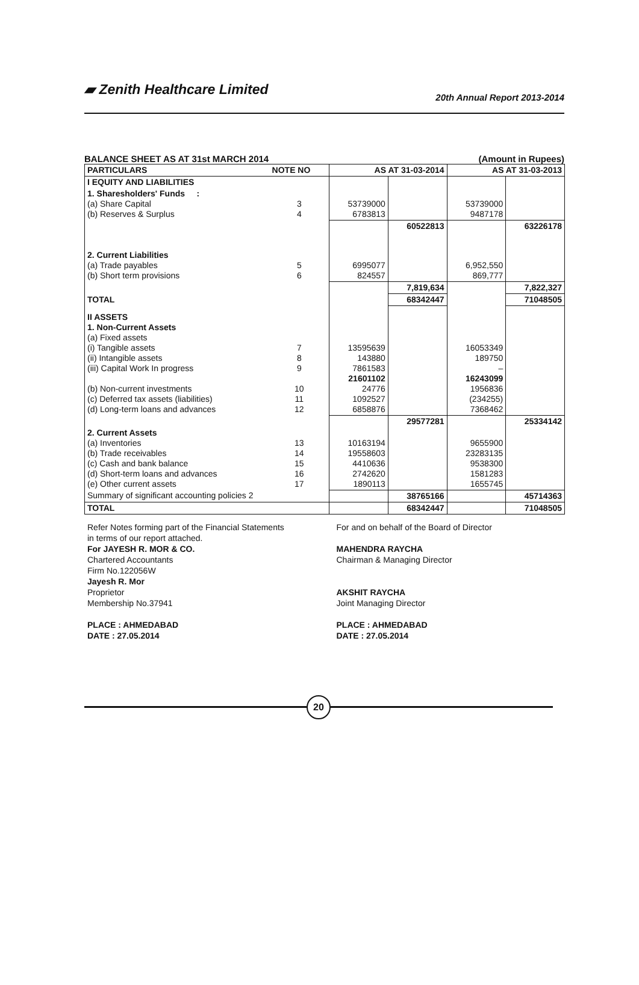▰ Zenith Healthcare Limited
20th Annual Report 2013-2014
BALANCE SHEET AS AT 31st MARCH 2014 (Amount in Rupees)
| PARTICULARS | NOTE NO | AS AT 31-03-2014 | | AS AT 31-03-2013 | |
| --- | --- | --- | --- | --- | --- |
| I EQUITY AND LIABILITIES | | | | | |
| 1. Sharesholders' Funds : (a) Share Capital (b) Reserves & Surplus | 3 4 | 53739000 6783813 | | 53739000 9487178 | |
| | | | 60522813 | | 63226178 |
| 2. Current Liabilities (a) Trade payables (b) Short term provisions | 5 6 | 6995077 824557 | | 6,952,550 869,777 | |
| | | | 7,819,634 | | 7,822,327 |
| TOTAL | | | 68342447 | | 71048505 |
| II ASSETS 1. Non-Current Assets (a) Fixed assets (i) Tangible assets (ii) Intangible assets (iii) Capital Work In progress (b) Non-current investments (c) Deferred tax assets (liabilities) (d) Long-term loans and advances | 7 8 9 10 11 12 | 13595639 143880 7861583 21601102 24776 1092527 6858876 | | 16053349 189750 – 16243099 1956836 (234255) 7368462 | |
| | | | 29577281 | | 25334142 |
| 2. Current Assets (a) Inventories (b) Trade receivables (c) Cash and bank balance (d) Short-term loans and advances (e) Other current assets | 13 14 15 16 17 | 10163194 19558603 4410636 2742620 1890113 | | 9655900 23283135 9538300 1581283 1655745 | |
| Summary of significant accounting policies 2 | | | 38765166 | | 45714363 |
| TOTAL | | | 68342447 | | 71048505 |
Refer Notes forming part of the Financial Statements
in terms of our report attached.
For JAYESH R. MOR & CO.
Chartered Accountants
Firm No.122056W
Jayesh R. Mor
Proprietor
Membership No.37941
PLACE : AHMEDABAD
DATE : 27.05.2014
For and on behalf of the Board of Director
MAHENDRA RAYCHA
Chairman & Managing Director
AKSHIT RAYCHA
Joint Managing Director
PLACE : AHMEDABAD
DATE : 27.05.2014
20